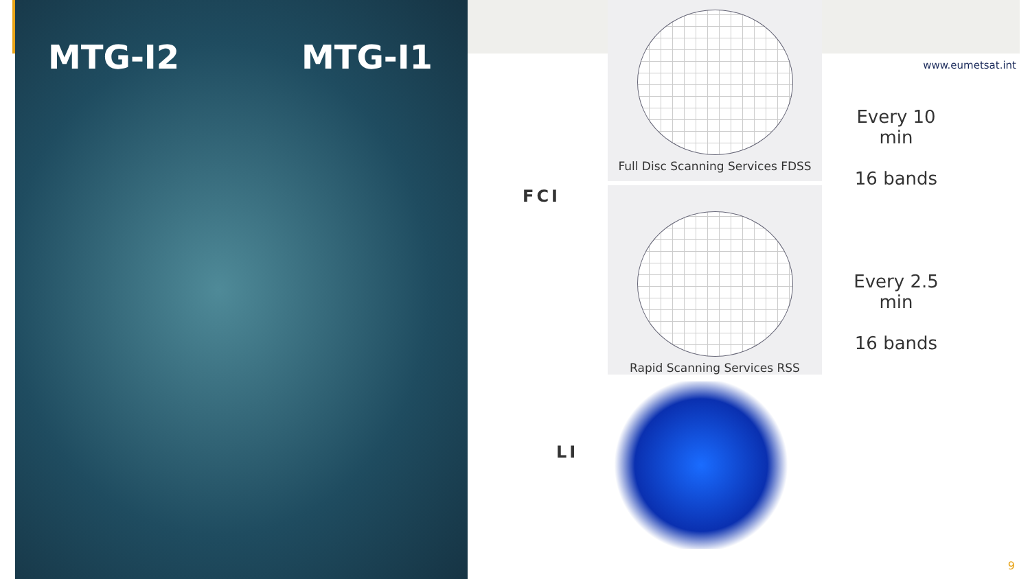MTG-I2 MTG-I1 www.eumetsat.int
Full Disc Scanning Services FDSS
Rapid Scanning Services RSS
FCI
LI
Every 10 min
16 bands
Every 2.5 min
16 bands
9